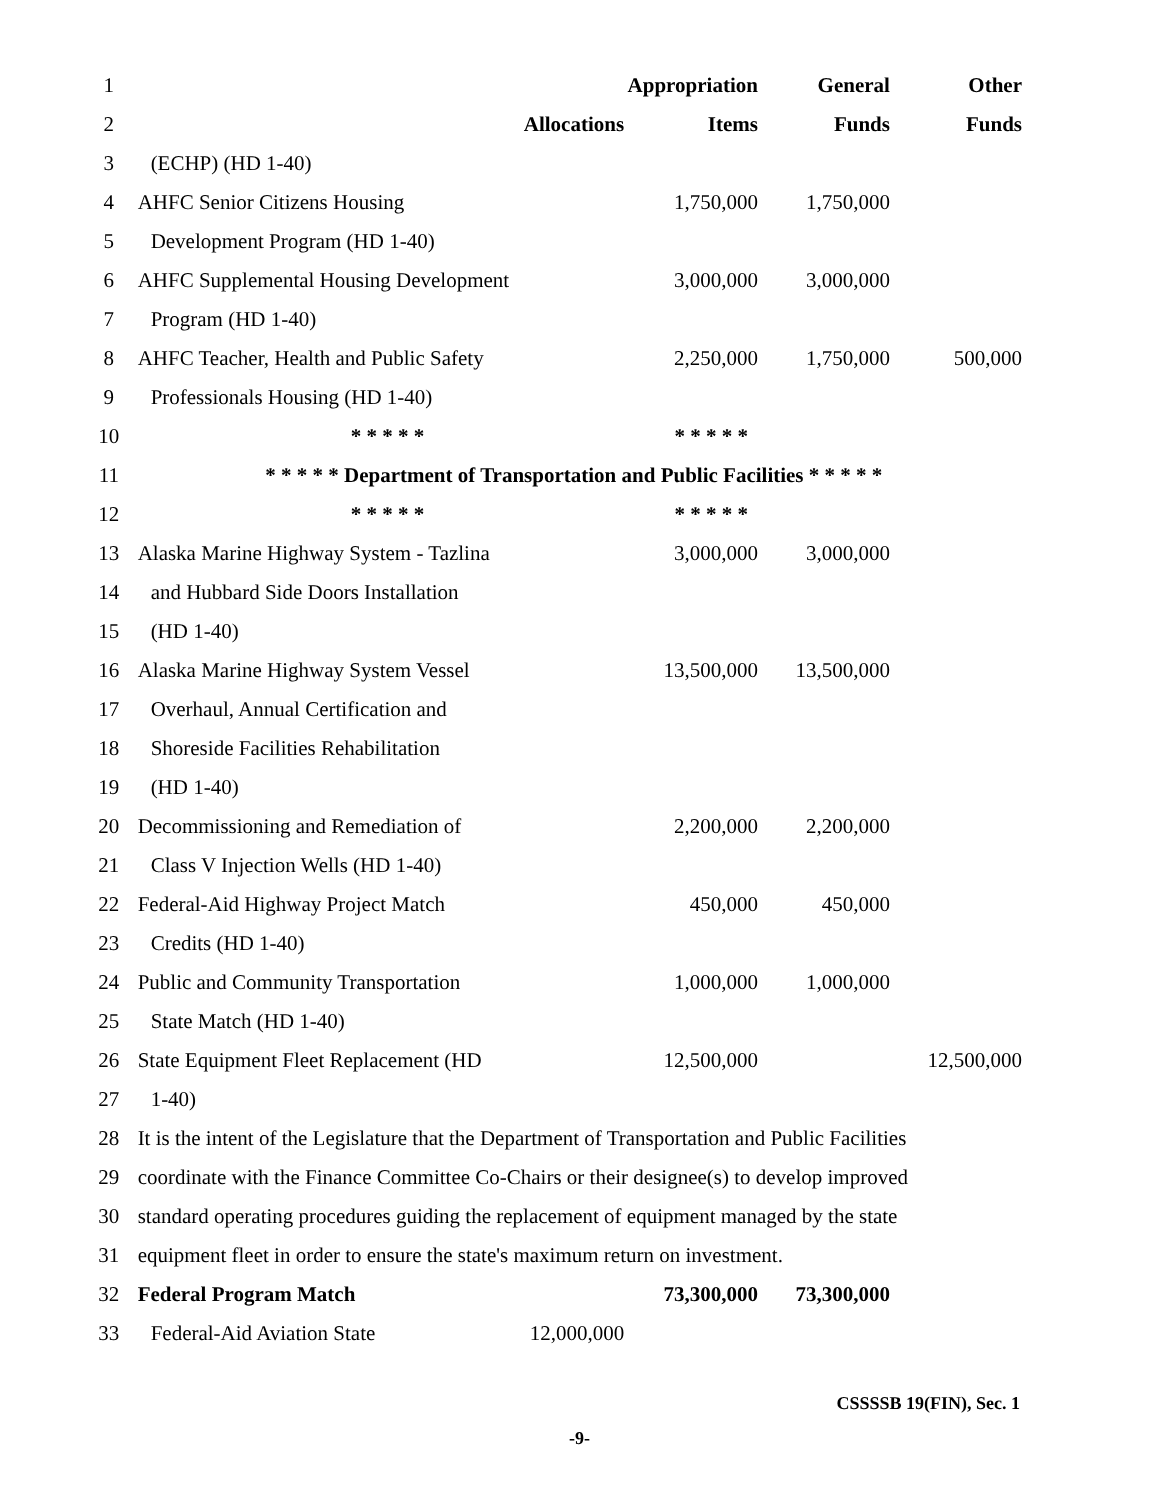| 1 | | | Appropriation | General | Other |
| 2 | | Allocations | Items | Funds | Funds |
| 3 | (ECHP) (HD 1-40) | | | | |
| 4 | AHFC Senior Citizens Housing | | 1,750,000 | 1,750,000 | |
| 5 | Development Program (HD 1-40) | | | | |
| 6 | AHFC Supplemental Housing Development | | 3,000,000 | 3,000,000 | |
| 7 | Program (HD 1-40) | | | | |
| 8 | AHFC Teacher, Health and Public Safety | | 2,250,000 | 1,750,000 | 500,000 |
| 9 | Professionals Housing (HD 1-40) | | | | |
| 10 | * * * * * * * * * * | | | | |
| 11 | * * * * * Department of Transportation and Public Facilities * * * * * | | | | |
| 12 | * * * * * * * * * * | | | | |
| 13 | Alaska Marine Highway System - Tazlina | | 3,000,000 | 3,000,000 | |
| 14 | and Hubbard Side Doors Installation | | | | |
| 15 | (HD 1-40) | | | | |
| 16 | Alaska Marine Highway System Vessel | | 13,500,000 | 13,500,000 | |
| 17 | Overhaul, Annual Certification and | | | | |
| 18 | Shoreside Facilities Rehabilitation | | | | |
| 19 | (HD 1-40) | | | | |
| 20 | Decommissioning and Remediation of | | 2,200,000 | 2,200,000 | |
| 21 | Class V Injection Wells (HD 1-40) | | | | |
| 22 | Federal-Aid Highway Project Match | | 450,000 | 450,000 | |
| 23 | Credits (HD 1-40) | | | | |
| 24 | Public and Community Transportation | | 1,000,000 | 1,000,000 | |
| 25 | State Match (HD 1-40) | | | | |
| 26 | State Equipment Fleet Replacement (HD | | 12,500,000 | | 12,500,000 |
| 27 | 1-40) | | | | |
| 28 | It is the intent of the Legislature that the Department of Transportation and Public Facilities | | | | |
| 29 | coordinate with the Finance Committee Co-Chairs or their designee(s) to develop improved | | | | |
| 30 | standard operating procedures guiding the replacement of equipment managed by the state | | | | |
| 31 | equipment fleet in order to ensure the state's maximum return on investment. | | | | |
| 32 | Federal Program Match | | 73,300,000 | 73,300,000 | |
| 33 | Federal-Aid Aviation State | 12,000,000 | | | |
CSSSSB 19(FIN), Sec. 1
-9-